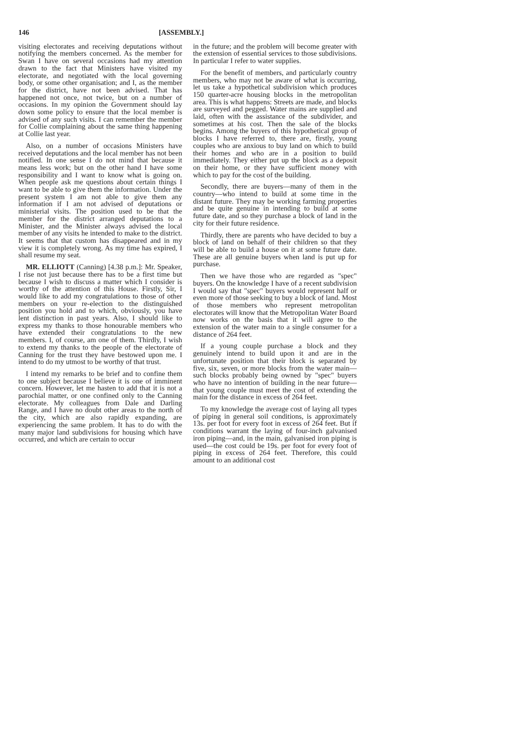146 [ASSEMBLY.]
visiting electorates and receiving deputations without notifying the members concerned. As the member for Swan I have on several occasions had my attention drawn to the fact that Ministers have visited my electorate, and negotiated with the local governing body, or some other organisation; and I, as the member for the district, have not been advised. That has happened not once, not twice, but on a number of occasions. In my opinion the Government should lay down some policy to ensure that the local member is advised of any such visits. I can remember the member for Collie complaining about the same thing happening at Collie last year.
Also, on a number of occasions Ministers have received deputations and the local member has not been notified. In one sense I do not mind that because it means less work; but on the other hand I have some responsibility and I want to know what is going on. When people ask me questions about certain things I want to be able to give them the information. Under the present system I am not able to give them any information if I am not advised of deputations or ministerial visits. The position used to be that the member for the district arranged deputations to a Minister, and the Minister always advised the local member of any visits he intended to make to the district. It seems that that custom has disappeared and in my view it is completely wrong. As my time has expired, I shall resume my seat.
MR. ELLIOTT (Canning) [4.38 p.m.]: Mr. Speaker, I rise not just because there has to be a first time but because I wish to discuss a matter which I consider is worthy of the attention of this House. Firstly, Sir, I would like to add my congratulations to those of other members on your re-election to the distinguished position you hold and to which, obviously, you have lent distinction in past years. Also, I should like to express my thanks to those honourable members who have extended their congratulations to the new members. I, of course, am one of them. Thirdly, I wish to extend my thanks to the people of the electorate of Canning for the trust they have bestowed upon me. I intend to do my utmost to be worthy of that trust.
I intend my remarks to be brief and to confine them to one subject because I believe it is one of imminent concern. However, let me hasten to add that it is not a parochial matter, or one confined only to the Canning electorate. My colleagues from Dale and Darling Range, and I have no doubt other areas to the north of the city, which are also rapidly expanding, are experiencing the same problem. It has to do with the many major land subdivisions for housing which have occurred, and which are certain to occur
in the future; and the problem will become greater with the extension of essential services to those subdivisions. In particular I refer to water supplies.
For the benefit of members, and particularly country members, who may not be aware of what is occurring, let us take a hypothetical subdivision which produces 150 quarter-acre housing blocks in the metropolitan area. This is what happens: Streets are made, and blocks are surveyed and pegged. Water mains are supplied and laid, often with the assistance of the subdivider, and sometimes at his cost. Then the sale of the blocks begins. Among the buyers of this hypothetical group of blocks I have referred to, there are, firstly, young couples who are anxious to buy land on which to build their homes and who are in a position to build immediately. They either put up the block as a deposit on their home, or they have sufficient money with which to pay for the cost of the building.
Secondly, there are buyers—many of them in the country—who intend to build at some time in the distant future. They may be working farming properties and be quite genuine in intending to build at some future date, and so they purchase a block of land in the city for their future residence.
Thirdly, there are parents who have decided to buy a block of land on behalf of their children so that they will be able to build a house on it at some future date. These are all genuine buyers when land is put up for purchase.
Then we have those who are regarded as "spec" buyers. On the knowledge I have of a recent subdivision I would say that "spec" buyers would represent half or even more of those seeking to buy a block of land. Most of those members who represent metropolitan electorates will know that the Metropolitan Water Board now works on the basis that it will agree to the extension of the water main to a single consumer for a distance of 264 feet.
If a young couple purchase a block and they genuinely intend to build upon it and are in the unfortunate position that their block is separated by five, six, seven, or more blocks from the water main—such blocks probably being owned by "spec" buyers who have no intention of building in the near future—that young couple must meet the cost of extending the main for the distance in excess of 264 feet.
To my knowledge the average cost of laying all types of piping in general soil conditions, is approximately 13s. per foot for every foot in excess of 264 feet. But if conditions warrant the laying of four-inch galvanised iron piping—and, in the main, galvanised iron piping is used—the cost could be 19s. per foot for every foot of piping in excess of 264 feet. Therefore, this could amount to an additional cost